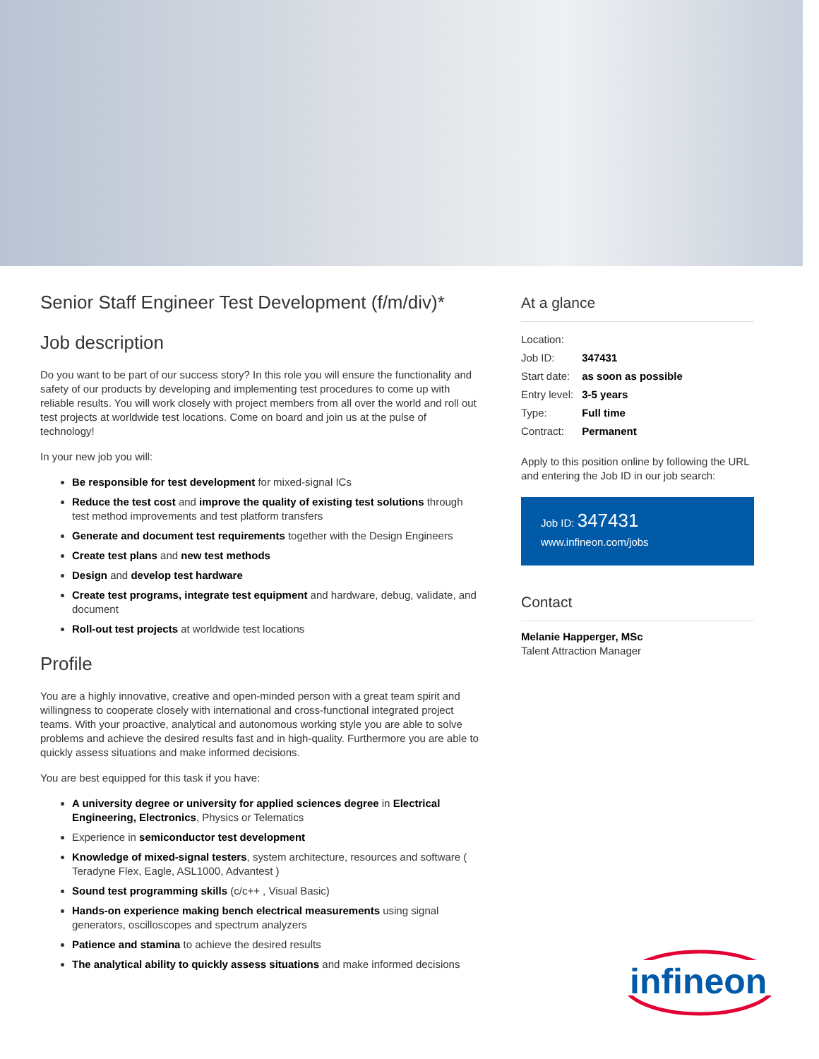Senior Staff Engineer Test Development (f/m/div)*
Job description
Do you want to be part of our success story? In this role you will ensure the functionality and safety of our products by developing and implementing test procedures to come up with reliable results. You will work closely with project members from all over the world and roll out test projects at worldwide test locations. Come on board and join us at the pulse of technology!
In your new job you will:
Be responsible for test development for mixed-signal ICs
Reduce the test cost and improve the quality of existing test solutions through test method improvements and test platform transfers
Generate and document test requirements together with the Design Engineers
Create test plans and new test methods
Design and develop test hardware
Create test programs, integrate test equipment and hardware, debug, validate, and document
Roll-out test projects at worldwide test locations
Profile
You are a highly innovative, creative and open-minded person with a great team spirit and willingness to cooperate closely with international and cross-functional integrated project teams. With your proactive, analytical and autonomous working style you are able to solve problems and achieve the desired results fast and in high-quality. Furthermore you are able to quickly assess situations and make informed decisions.
You are best equipped for this task if you have:
A university degree or university for applied sciences degree in Electrical Engineering, Electronics, Physics or Telematics
Experience in semiconductor test development
Knowledge of mixed-signal testers, system architecture, resources and software ( Teradyne Flex, Eagle, ASL1000, Advantest )
Sound test programming skills (c/c++ , Visual Basic)
Hands-on experience making bench electrical measurements using signal generators, oscilloscopes and spectrum analyzers
Patience and stamina to achieve the desired results
The analytical ability to quickly assess situations and make informed decisions
At a glance
| Location: | |
| Job ID: | 347431 |
| Start date: | as soon as possible |
| Entry level: | 3-5 years |
| Type: | Full time |
| Contract: | Permanent |
Apply to this position online by following the URL and entering the Job ID in our job search:
Job ID: 347431
www.infineon.com/jobs
Contact
Melanie Happerger, MSc
Talent Attraction Manager
infineon